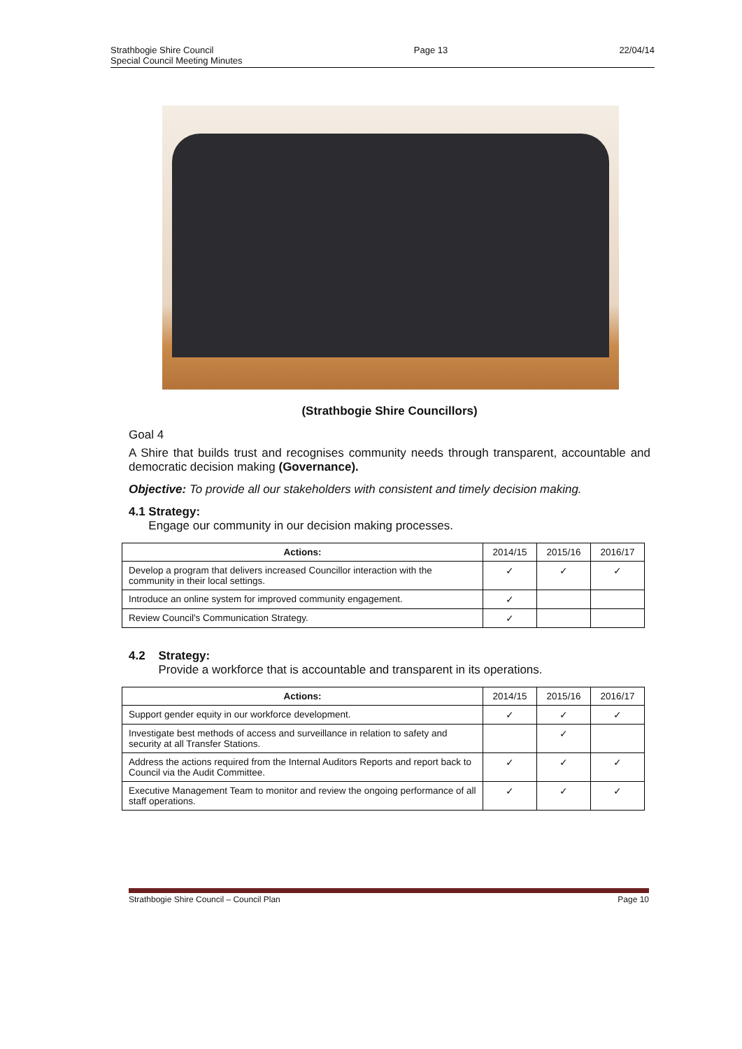Strathbogie Shire Council
Special Council Meeting Minutes
Page 13 22/04/14
(Strathbogie Shire Councillors)
Goal 4
A Shire that builds trust and recognises community needs through transparent, accountable and democratic decision making (Governance).
Objective: To provide all our stakeholders with consistent and timely decision making.
4.1 Strategy:
Engage our community in our decision making processes.
| Actions: | 2014/15 | 2015/16 | 2016/17 |
| --- | --- | --- | --- |
| Develop a program that delivers increased Councillor interaction with the community in their local settings. | ✓ | ✓ | ✓ |
| Introduce an online system for improved community engagement. | ✓ | | |
| Review Council's Communication Strategy. | ✓ | | |
4.2 Strategy:
Provide a workforce that is accountable and transparent in its operations.
| Actions: | 2014/15 | 2015/16 | 2016/17 |
| --- | --- | --- | --- |
| Support gender equity in our workforce development. | ✓ | ✓ | ✓ |
| Investigate best methods of access and surveillance in relation to safety and security at all Transfer Stations. | | ✓ | |
| Address the actions required from the Internal Auditors Reports and report back to Council via the Audit Committee. | ✓ | ✓ | ✓ |
| Executive Management Team to monitor and review the ongoing performance of all staff operations. | ✓ | ✓ | ✓ |
Strathbogie Shire Council – Council Plan Page 10